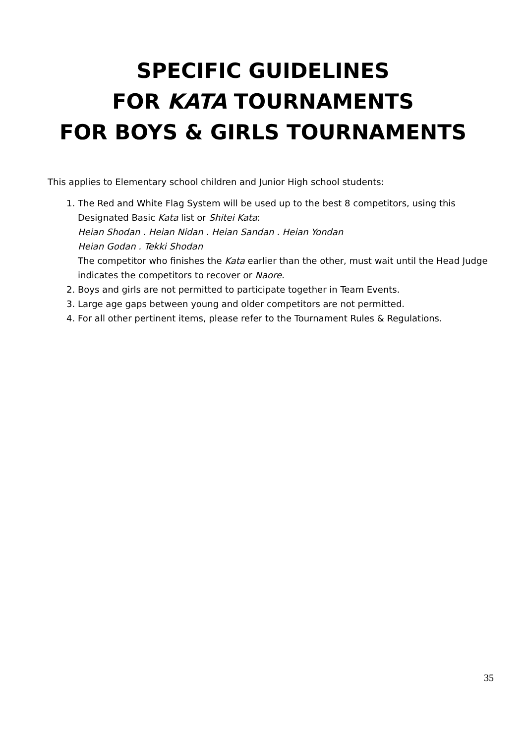SPECIFIC GUIDELINES
FOR KATA TOURNAMENTS
FOR BOYS & GIRLS TOURNAMENTS
This applies to Elementary school children and Junior High school students:
1. The Red and White Flag System will be used up to the best 8 competitors, using this Designated Basic Kata list or Shitei Kata:
Heian Shodan . Heian Nidan . Heian Sandan . Heian Yondan
Heian Godan . Tekki Shodan
The competitor who finishes the Kata earlier than the other, must wait until the Head Judge indicates the competitors to recover or Naore.
2. Boys and girls are not permitted to participate together in Team Events.
3. Large age gaps between young and older competitors are not permitted.
4. For all other pertinent items, please refer to the Tournament Rules & Regulations.
35